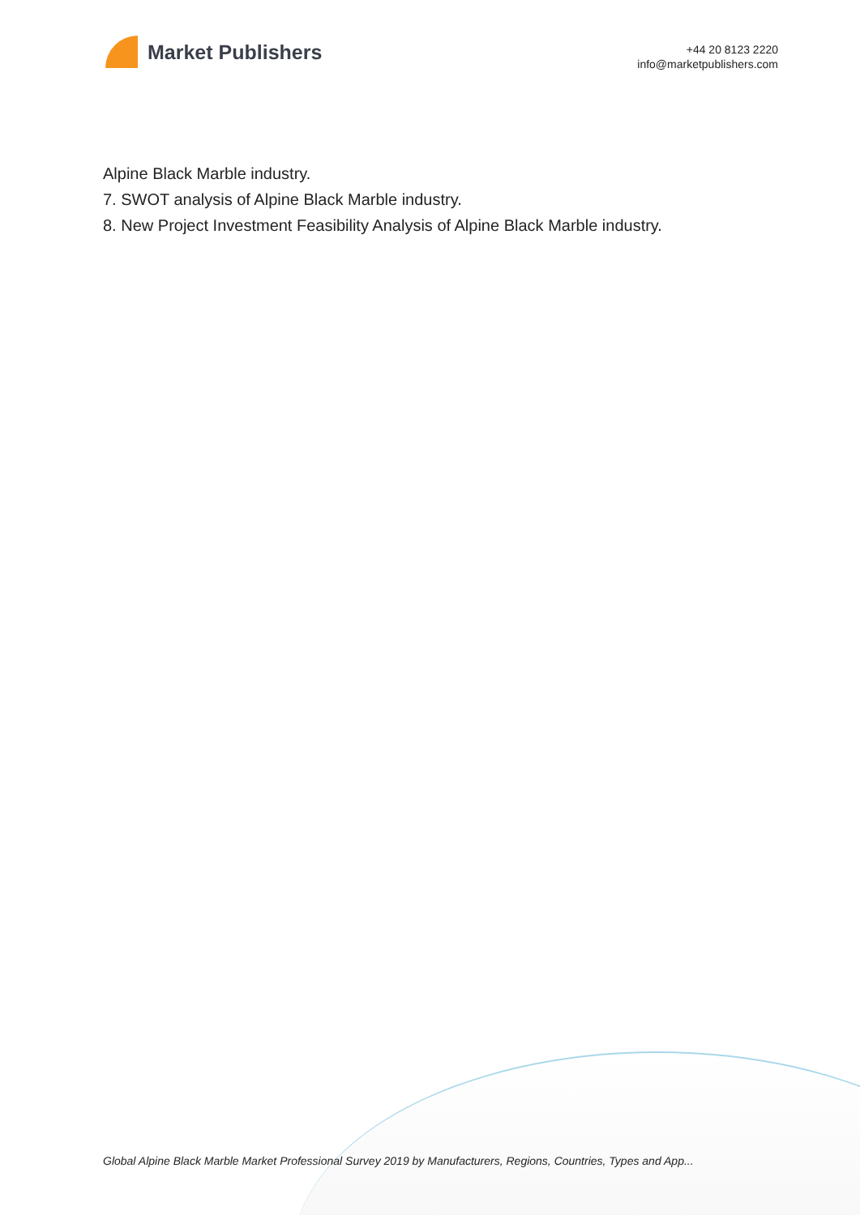Market Publishers
+44 20 8123 2220
info@marketpublishers.com
Alpine Black Marble industry.
7. SWOT analysis of Alpine Black Marble industry.
8. New Project Investment Feasibility Analysis of Alpine Black Marble industry.
Global Alpine Black Marble Market Professional Survey 2019 by Manufacturers, Regions, Countries, Types and App...